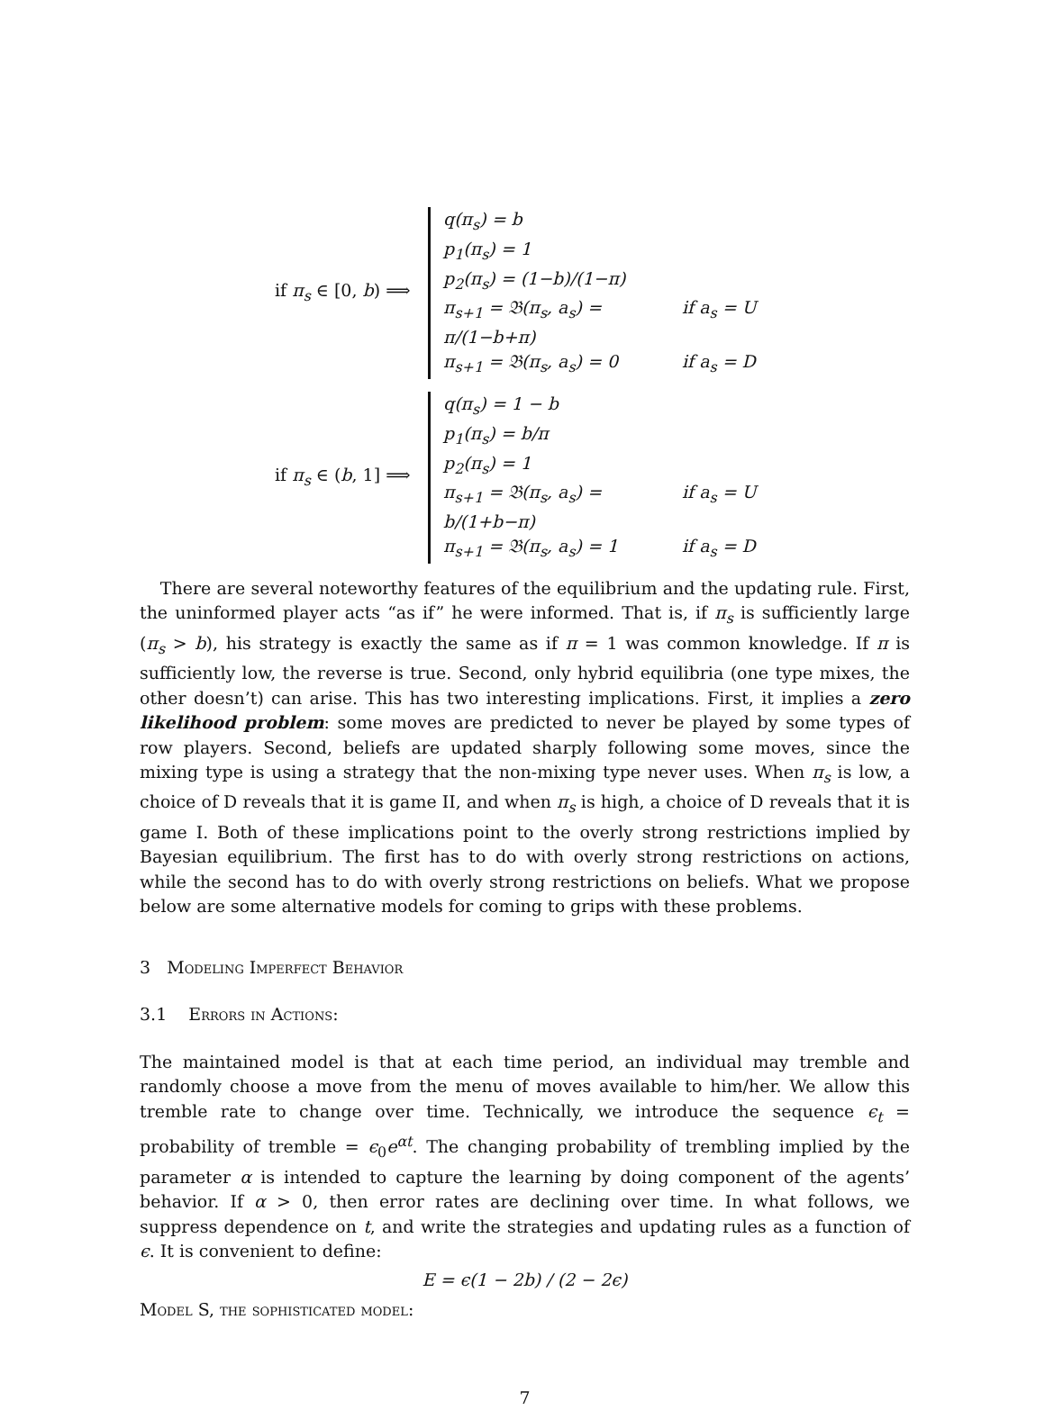if π<sub>s</sub> ∈ [0, b) ⟹
q(π<sub>s</sub>) = b
p<sub>1</sub>(π<sub>s</sub>) = 1
p<sub>2</sub>(π<sub>s</sub>) = (1−b)/(1−π)
π<sub>s+1</sub> = 𝔅(π<sub>s</sub>, a<sub>s</sub>) = π/(1−b+π) if a<sub>s</sub> = U
π<sub>s+1</sub> = 𝔅(π<sub>s</sub>, a<sub>s</sub>) = 0 if a<sub>s</sub> = D
if π<sub>s</sub> ∈ (b, 1] ⟹
q(π<sub>s</sub>) = 1 − b
p<sub>1</sub>(π<sub>s</sub>) = b/π
p<sub>2</sub>(π<sub>s</sub>) = 1
π<sub>s+1</sub> = 𝔅(π<sub>s</sub>, a<sub>s</sub>) = b/(1+b−π) if a<sub>s</sub> = U
π<sub>s+1</sub> = 𝔅(π<sub>s</sub>, a<sub>s</sub>) = 1 if a<sub>s</sub> = D
There are several noteworthy features of the equilibrium and the updating rule. First, the uninformed player acts “as if” he were informed. That is, if π<sub>s</sub> is sufficiently large (π<sub>s</sub> > b), his strategy is exactly the same as if π = 1 was common knowledge. If π is sufficiently low, the reverse is true. Second, only hybrid equilibria (one type mixes, the other doesn’t) can arise. This has two interesting implications. First, it implies a zero likelihood problem: some moves are predicted to never be played by some types of row players. Second, beliefs are updated sharply following some moves, since the mixing type is using a strategy that the non-mixing type never uses. When π<sub>s</sub> is low, a choice of D reveals that it is game II, and when π<sub>s</sub> is high, a choice of D reveals that it is game I. Both of these implications point to the overly strong restrictions implied by Bayesian equilibrium. The first has to do with overly strong restrictions on actions, while the second has to do with overly strong restrictions on beliefs. What we propose below are some alternative models for coming to grips with these problems.
3 Modeling Imperfect Behavior
3.1 Errors in Actions:
The maintained model is that at each time period, an individual may tremble and randomly choose a move from the menu of moves available to him/her. We allow this tremble rate to change over time. Technically, we introduce the sequence ϵ<sub>t</sub> = probability of tremble = ϵ<sub>0</sub>e<sup>αt</sup>. The changing probability of trembling implied by the parameter α is intended to capture the learning by doing component of the agents’ behavior. If α > 0, then error rates are declining over time. In what follows, we suppress dependence on t, and write the strategies and updating rules as a function of ϵ. It is convenient to define:
E = ϵ(1 − 2b) / (2 − 2ϵ)
Model S, the sophisticated model:
7